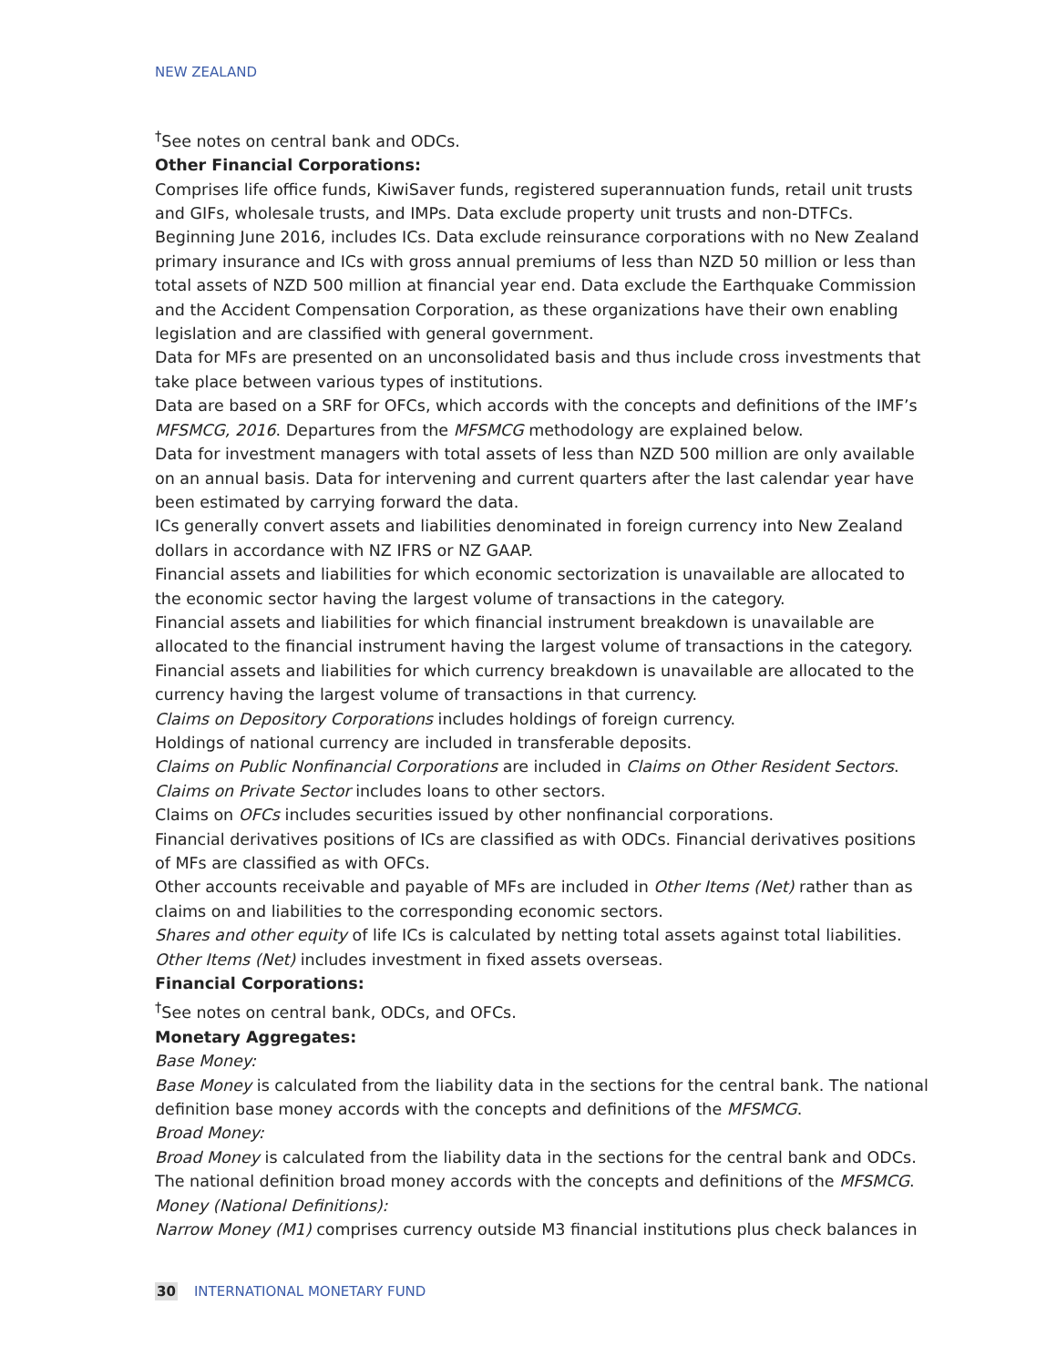NEW ZEALAND
<sup>†</sup> See notes on central bank and ODCs.
Other Financial Corporations:
Comprises life office funds, KiwiSaver funds, registered superannuation funds, retail unit trusts and GIFs, wholesale trusts, and IMPs. Data exclude property unit trusts and non-DTFCs. Beginning June 2016, includes ICs. Data exclude reinsurance corporations with no New Zealand primary insurance and ICs with gross annual premiums of less than NZD 50 million or less than total assets of NZD 500 million at financial year end. Data exclude the Earthquake Commission and the Accident Compensation Corporation, as these organizations have their own enabling legislation and are classified with general government.
Data for MFs are presented on an unconsolidated basis and thus include cross investments that take place between various types of institutions.
Data are based on a SRF for OFCs, which accords with the concepts and definitions of the IMF’s MFSMCG, 2016. Departures from the MFSMCG methodology are explained below.
Data for investment managers with total assets of less than NZD 500 million are only available on an annual basis. Data for intervening and current quarters after the last calendar year have been estimated by carrying forward the data.
ICs generally convert assets and liabilities denominated in foreign currency into New Zealand dollars in accordance with NZ IFRS or NZ GAAP.
Financial assets and liabilities for which economic sectorization is unavailable are allocated to the economic sector having the largest volume of transactions in the category.
Financial assets and liabilities for which financial instrument breakdown is unavailable are allocated to the financial instrument having the largest volume of transactions in the category.
Financial assets and liabilities for which currency breakdown is unavailable are allocated to the currency having the largest volume of transactions in that currency.
Claims on Depository Corporations includes holdings of foreign currency.
Holdings of national currency are included in transferable deposits.
Claims on Public Nonfinancial Corporations are included in Claims on Other Resident Sectors.
Claims on Private Sector includes loans to other sectors.
Claims on OFCs includes securities issued by other nonfinancial corporations.
Financial derivatives positions of ICs are classified as with ODCs. Financial derivatives positions of MFs are classified as with OFCs.
Other accounts receivable and payable of MFs are included in Other Items (Net) rather than as claims on and liabilities to the corresponding economic sectors.
Shares and other equity of life ICs is calculated by netting total assets against total liabilities.
Other Items (Net) includes investment in fixed assets overseas.
Financial Corporations:
<sup>†</sup> See notes on central bank, ODCs, and OFCs.
Monetary Aggregates:
Base Money:
Base Money is calculated from the liability data in the sections for the central bank. The national definition base money accords with the concepts and definitions of the MFSMCG.
Broad Money:
Broad Money is calculated from the liability data in the sections for the central bank and ODCs. The national definition broad money accords with the concepts and definitions of the MFSMCG.
Money (National Definitions):
Narrow Money (M1) comprises currency outside M3 financial institutions plus check balances in
30 INTERNATIONAL MONETARY FUND